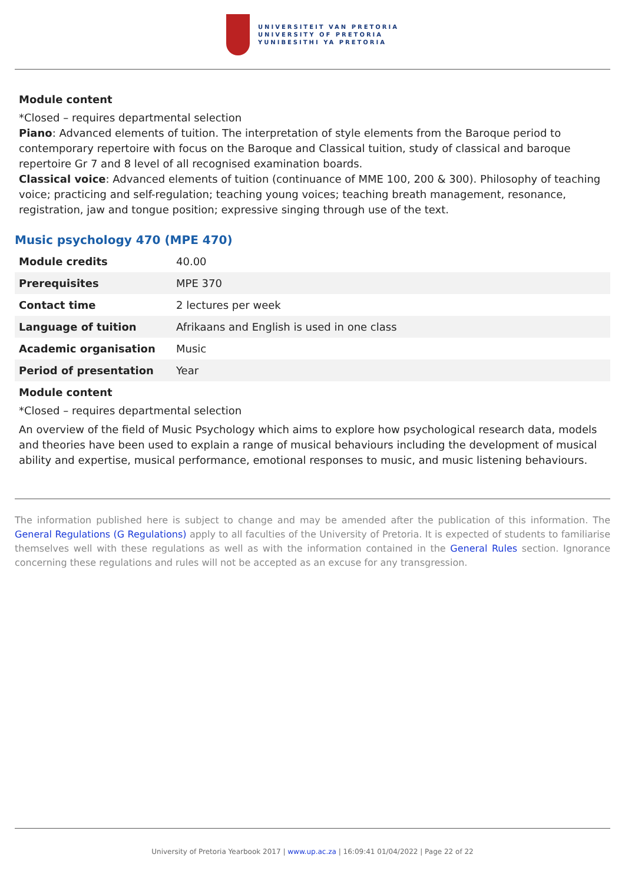UNIVERSITEIT VAN PRETORIA
UNIVERSITY OF PRETORIA
YUNIBESITHI YA PRETORIA
Module content
*Closed – requires departmental selection
Piano: Advanced elements of tuition. The interpretation of style elements from the Baroque period to contemporary repertoire with focus on the Baroque and Classical tuition, study of classical and baroque repertoire Gr 7 and 8 level of all recognised examination boards.
Classical voice: Advanced elements of tuition (continuance of MME 100, 200 & 300). Philosophy of teaching voice; practicing and self-regulation; teaching young voices; teaching breath management, resonance, registration, jaw and tongue position; expressive singing through use of the text.
Music psychology 470 (MPE 470)
| Module credits | 40.00 |
| Prerequisites | MPE 370 |
| Contact time | 2 lectures per week |
| Language of tuition | Afrikaans and English is used in one class |
| Academic organisation | Music |
| Period of presentation | Year |
Module content
*Closed – requires departmental selection
An overview of the field of Music Psychology which aims to explore how psychological research data, models and theories have been used to explain a range of musical behaviours including the development of musical ability and expertise, musical performance, emotional responses to music, and music listening behaviours.
The information published here is subject to change and may be amended after the publication of this information. The General Regulations (G Regulations) apply to all faculties of the University of Pretoria. It is expected of students to familiarise themselves well with these regulations as well as with the information contained in the General Rules section. Ignorance concerning these regulations and rules will not be accepted as an excuse for any transgression.
University of Pretoria Yearbook 2017 | www.up.ac.za | 16:09:41 01/04/2022 | Page 22 of 22